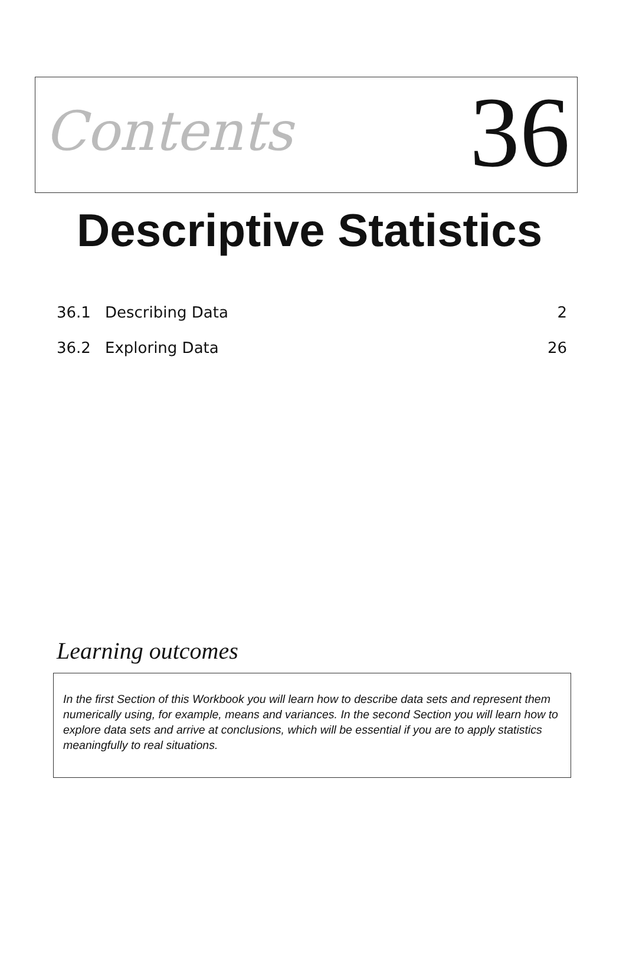Contents
36
Descriptive Statistics
36.1 Describing Data 2
36.2 Exploring Data 26
Learning outcomes
In the first Section of this Workbook you will learn how to describe data sets and represent them numerically using, for example, means and variances. In the second Section you will learn how to explore data sets and arrive at conclusions, which will be essential if you are to apply statistics meaningfully to real situations.